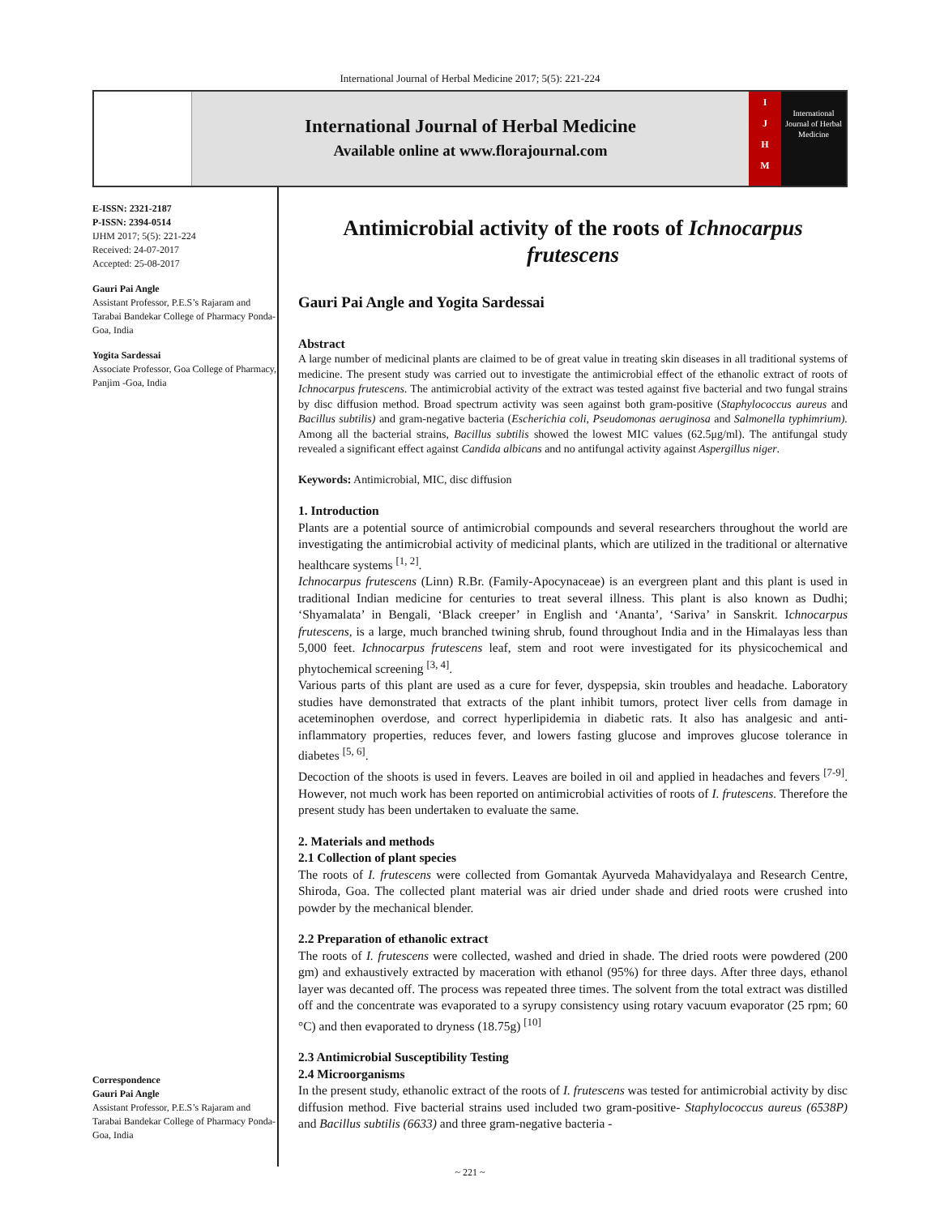International Journal of Herbal Medicine 2017; 5(5): 221-224
International Journal of Herbal Medicine
Available online at www.florajournal.com
I
J
H
M
International Journal of Herbal Medicine
E-ISSN: 2321-2187
P-ISSN: 2394-0514
IJHM 2017; 5(5): 221-224
Received: 24-07-2017
Accepted: 25-08-2017
Gauri Pai Angle
Assistant Professor, P.E.S’s Rajaram and Tarabai Bandekar College of Pharmacy Ponda-Goa, India
Yogita Sardessai
Associate Professor, Goa College of Pharmacy, Panjim -Goa, India
Correspondence
Gauri Pai Angle
Assistant Professor, P.E.S’s Rajaram and Tarabai Bandekar College of Pharmacy Ponda-Goa, India
Antimicrobial activity of the roots of Ichnocarpus frutescens
Gauri Pai Angle and Yogita Sardessai
Abstract
A large number of medicinal plants are claimed to be of great value in treating skin diseases in all traditional systems of medicine. The present study was carried out to investigate the antimicrobial effect of the ethanolic extract of roots of Ichnocarpus frutescens. The antimicrobial activity of the extract was tested against five bacterial and two fungal strains by disc diffusion method. Broad spectrum activity was seen against both gram-positive (Staphylococcus aureus and Bacillus subtilis) and gram-negative bacteria (Escherichia coli, Pseudomonas aeruginosa and Salmonella typhimrium). Among all the bacterial strains, Bacillus subtilis showed the lowest MIC values (62.5μg/ml). The antifungal study revealed a significant effect against Candida albicans and no antifungal activity against Aspergillus niger.
Keywords: Antimicrobial, MIC, disc diffusion
1. Introduction
Plants are a potential source of antimicrobial compounds and several researchers throughout the world are investigating the antimicrobial activity of medicinal plants, which are utilized in the traditional or alternative healthcare systems <sup>[1, 2]</sup>.
Ichnocarpus frutescens (Linn) R.Br. (Family-Apocynaceae) is an evergreen plant and this plant is used in traditional Indian medicine for centuries to treat several illness. This plant is also known as Dudhi; ‘Shyamalata’ in Bengali, ‘Black creeper’ in English and ‘Ananta’, ‘Sariva’ in Sanskrit. Ichnocarpus frutescens, is a large, much branched twining shrub, found throughout India and in the Himalayas less than 5,000 feet. Ichnocarpus frutescens leaf, stem and root were investigated for its physicochemical and phytochemical screening <sup>[3, 4]</sup>.
Various parts of this plant are used as a cure for fever, dyspepsia, skin troubles and headache. Laboratory studies have demonstrated that extracts of the plant inhibit tumors, protect liver cells from damage in aceteminophen overdose, and correct hyperlipidemia in diabetic rats. It also has analgesic and anti-inflammatory properties, reduces fever, and lowers fasting glucose and improves glucose tolerance in diabetes <sup>[5, 6]</sup>.
Decoction of the shoots is used in fevers. Leaves are boiled in oil and applied in headaches and fevers <sup>[7-9]</sup>. However, not much work has been reported on antimicrobial activities of roots of I. frutescens. Therefore the present study has been undertaken to evaluate the same.
2. Materials and methods
2.1 Collection of plant species
The roots of I. frutescens were collected from Gomantak Ayurveda Mahavidyalaya and Research Centre, Shiroda, Goa. The collected plant material was air dried under shade and dried roots were crushed into powder by the mechanical blender.
2.2 Preparation of ethanolic extract
The roots of I. frutescens were collected, washed and dried in shade. The dried roots were powdered (200 gm) and exhaustively extracted by maceration with ethanol (95%) for three days. After three days, ethanol layer was decanted off. The process was repeated three times. The solvent from the total extract was distilled off and the concentrate was evaporated to a syrupy consistency using rotary vacuum evaporator (25 rpm; 60 °C) and then evaporated to dryness (18.75g) <sup>[10]</sup>
2.3 Antimicrobial Susceptibility Testing
2.4 Microorganisms
In the present study, ethanolic extract of the roots of I. frutescens was tested for antimicrobial activity by disc diffusion method. Five bacterial strains used included two gram-positive- Staphylococcus aureus (6538P) and Bacillus subtilis (6633) and three gram-negative bacteria -
~ 221 ~